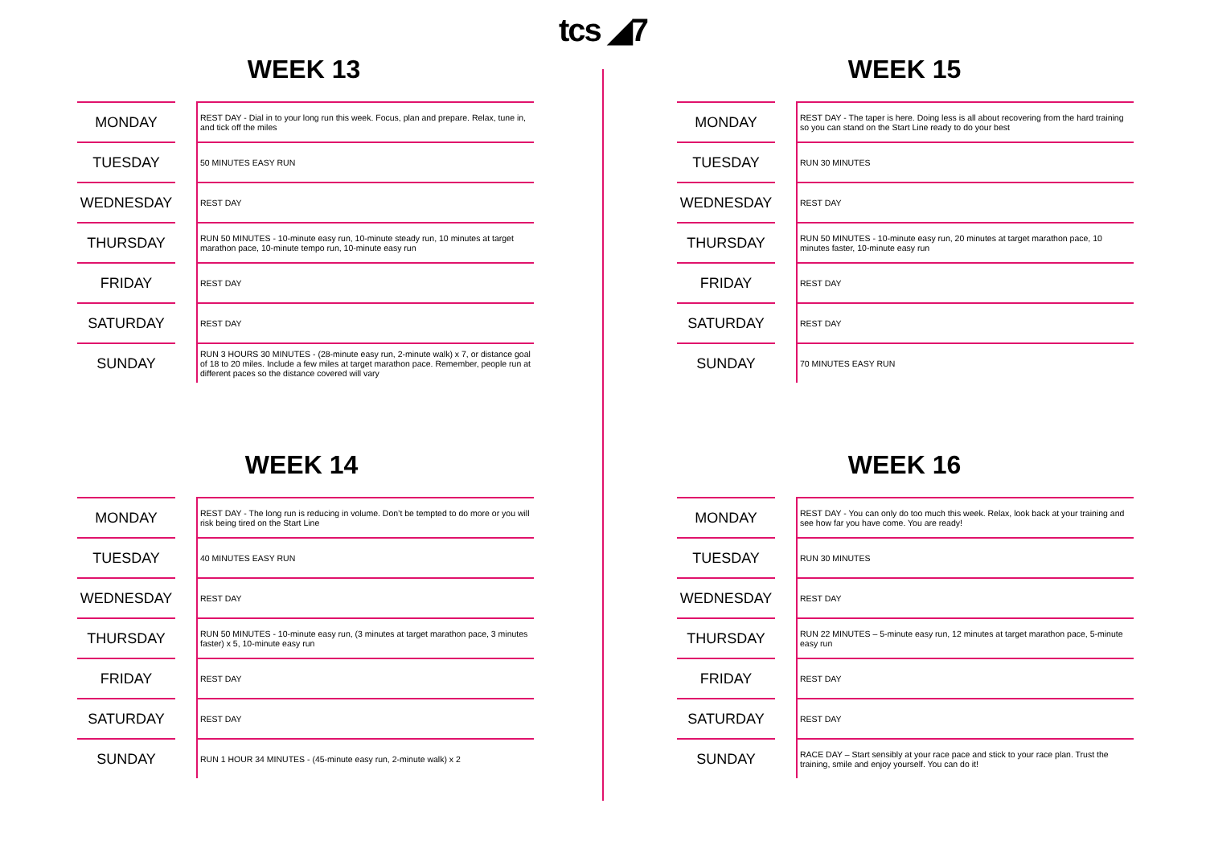tcs ◢7
WEEK 13
| MONDAY | | REST DAY - Dial in to your long run this week. Focus, plan and prepare. Relax, tune in, and tick off the miles |
| TUESDAY | | 50 MINUTES EASY RUN |
| WEDNESDAY | | REST DAY |
| THURSDAY | | RUN 50 MINUTES - 10-minute easy run, 10-minute steady run, 10 minutes at target marathon pace, 10-minute tempo run, 10-minute easy run |
| FRIDAY | | REST DAY |
| SATURDAY | | REST DAY |
| SUNDAY | | RUN 3 HOURS 30 MINUTES - (28-minute easy run, 2-minute walk) x 7, or distance goal of 18 to 20 miles. Include a few miles at target marathon pace. Remember, people run at different paces so the distance covered will vary |
WEEK 15
| MONDAY | | REST DAY - The taper is here. Doing less is all about recovering from the hard training so you can stand on the Start Line ready to do your best |
| TUESDAY | | RUN 30 MINUTES |
| WEDNESDAY | | REST DAY |
| THURSDAY | | RUN 50 MINUTES - 10-minute easy run, 20 minutes at target marathon pace, 10 minutes faster, 10-minute easy run |
| FRIDAY | | REST DAY |
| SATURDAY | | REST DAY |
| SUNDAY | | 70 MINUTES EASY RUN |
WEEK 14
| MONDAY | | REST DAY - The long run is reducing in volume. Don’t be tempted to do more or you will risk being tired on the Start Line |
| TUESDAY | | 40 MINUTES EASY RUN |
| WEDNESDAY | | REST DAY |
| THURSDAY | | RUN 50 MINUTES - 10-minute easy run, (3 minutes at target marathon pace, 3 minutes faster) x 5, 10-minute easy run |
| FRIDAY | | REST DAY |
| SATURDAY | | REST DAY |
| SUNDAY | | RUN 1 HOUR 34 MINUTES - (45-minute easy run, 2-minute walk) x 2 |
WEEK 16
| MONDAY | | REST DAY - You can only do too much this week. Relax, look back at your training and see how far you have come. You are ready! |
| TUESDAY | | RUN 30 MINUTES |
| WEDNESDAY | | REST DAY |
| THURSDAY | | RUN 22 MINUTES – 5-minute easy run, 12 minutes at target marathon pace, 5-minute easy run |
| FRIDAY | | REST DAY |
| SATURDAY | | REST DAY |
| SUNDAY | | RACE DAY – Start sensibly at your race pace and stick to your race plan. Trust the training, smile and enjoy yourself. You can do it! |